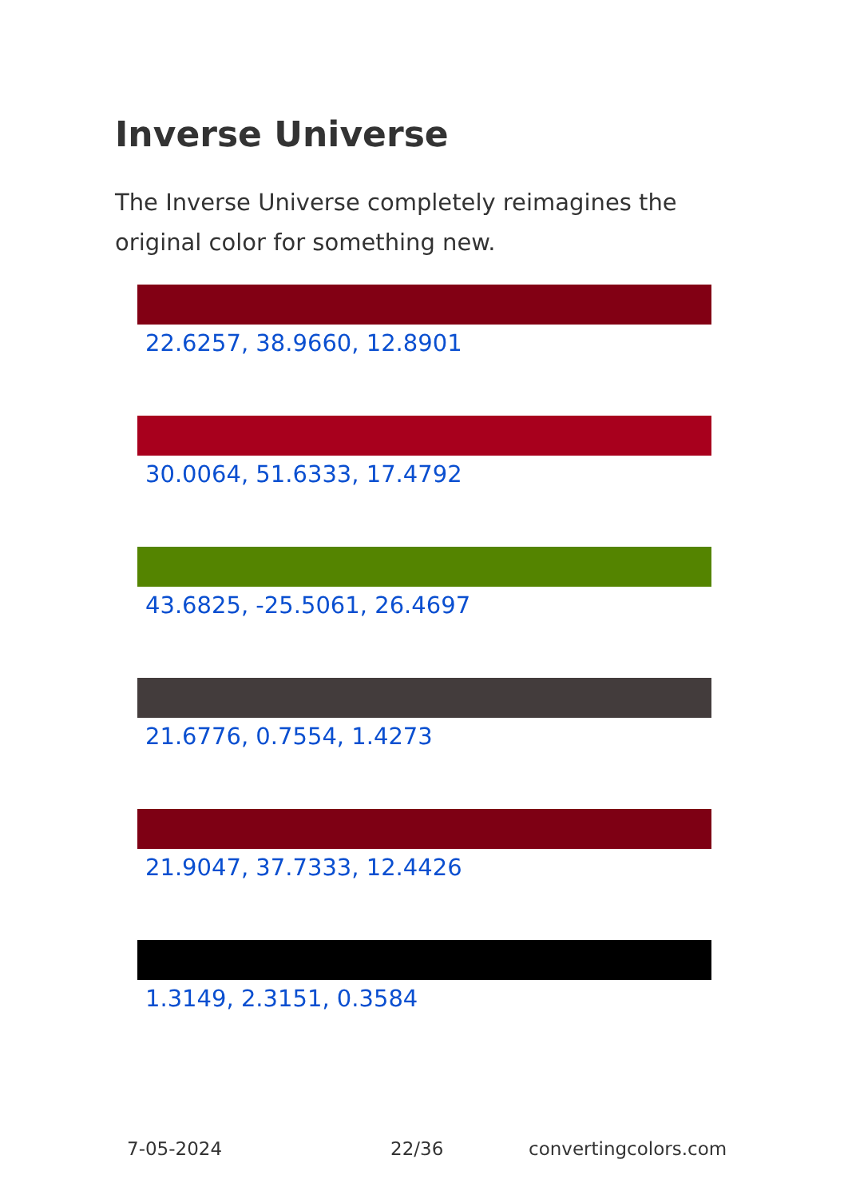Inverse Universe
The Inverse Universe completely reimagines the original color for something new.
22.6257, 38.9660, 12.8901
30.0064, 51.6333, 17.4792
43.6825, -25.5061, 26.4697
21.6776, 0.7554, 1.4273
21.9047, 37.7333, 12.4426
1.3149, 2.3151, 0.3584
7-05-2024 22/36 convertingcolors.com